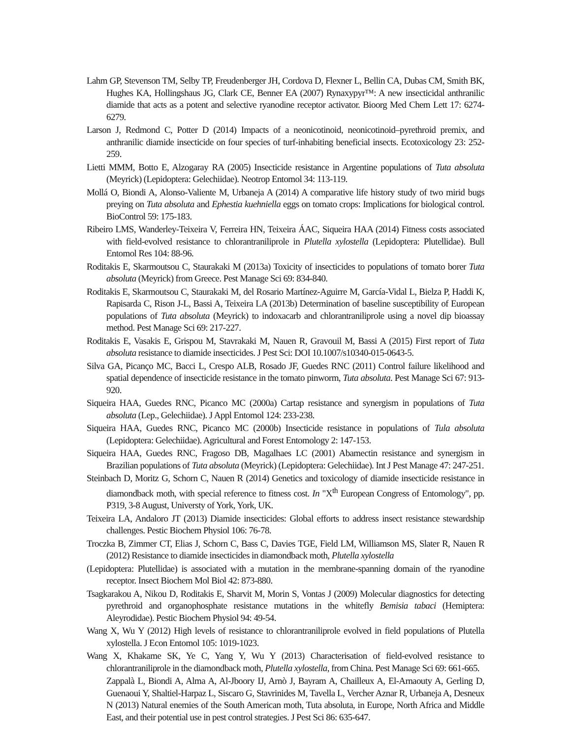Lahm GP, Stevenson TM, Selby TP, Freudenberger JH, Cordova D, Flexner L, Bellin CA, Dubas CM, Smith BK, Hughes KA, Hollingshaus JG, Clark CE, Benner EA (2007) Rynaxypyr™: A new insecticidal anthranilic diamide that acts as a potent and selective ryanodine receptor activator. Bioorg Med Chem Lett 17: 6274-6279.
Larson J, Redmond C, Potter D (2014) Impacts of a neonicotinoid, neonicotinoid–pyrethroid premix, and anthranilic diamide insecticide on four species of turf-inhabiting beneficial insects. Ecotoxicology 23: 252-259.
Lietti MMM, Botto E, Alzogaray RA (2005) Insecticide resistance in Argentine populations of Tuta absoluta (Meyrick) (Lepidoptera: Gelechiidae). Neotrop Entomol 34: 113-119.
Mollá O, Biondi A, Alonso-Valiente M, Urbaneja A (2014) A comparative life history study of two mirid bugs preying on Tuta absoluta and Ephestia kuehniella eggs on tomato crops: Implications for biological control. BioControl 59: 175-183.
Ribeiro LMS, Wanderley-Teixeira V, Ferreira HN, Teixeira ÁAC, Siqueira HAA (2014) Fitness costs associated with field-evolved resistance to chlorantraniliprole in Plutella xylostella (Lepidoptera: Plutellidae). Bull Entomol Res 104: 88-96.
Roditakis E, Skarmoutsou C, Staurakaki M (2013a) Toxicity of insecticides to populations of tomato borer Tuta absoluta (Meyrick) from Greece. Pest Manage Sci 69: 834-840.
Roditakis E, Skarmoutsou C, Staurakaki M, del Rosario Martínez-Aguirre M, García-Vidal L, Bielza P, Haddi K, Rapisarda C, Rison J-L, Bassi A, Teixeira LA (2013b) Determination of baseline susceptibility of European populations of Tuta absoluta (Meyrick) to indoxacarb and chlorantraniliprole using a novel dip bioassay method. Pest Manage Sci 69: 217-227.
Roditakis E, Vasakis E, Grispou M, Stavrakaki M, Nauen R, Gravouil M, Bassi A (2015) First report of Tuta absoluta resistance to diamide insecticides. J Pest Sci: DOI 10.1007/s10340-015-0643-5.
Silva GA, Picanço MC, Bacci L, Crespo ALB, Rosado JF, Guedes RNC (2011) Control failure likelihood and spatial dependence of insecticide resistance in the tomato pinworm, Tuta absoluta. Pest Manage Sci 67: 913-920.
Siqueira HAA, Guedes RNC, Picanco MC (2000a) Cartap resistance and synergism in populations of Tuta absoluta (Lep., Gelechiidae). J Appl Entomol 124: 233-238.
Siqueira HAA, Guedes RNC, Picanco MC (2000b) Insecticide resistance in populations of Tula absoluta (Lepidoptera: Gelechiidae). Agricultural and Forest Entomology 2: 147-153.
Siqueira HAA, Guedes RNC, Fragoso DB, Magalhaes LC (2001) Abamectin resistance and synergism in Brazilian populations of Tuta absoluta (Meyrick) (Lepidoptera: Gelechiidae). Int J Pest Manage 47: 247-251.
Steinbach D, Moritz G, Schorn C, Nauen R (2014) Genetics and toxicology of diamide insecticide resistance in diamondback moth, with special reference to fitness cost. In "X<sup>th</sup> European Congress of Entomology", pp. P319, 3-8 August, Universty of York, York, UK.
Teixeira LA, Andaloro JT (2013) Diamide insecticides: Global efforts to address insect resistance stewardship challenges. Pestic Biochem Physiol 106: 76-78.
Troczka B, Zimmer CT, Elias J, Schorn C, Bass C, Davies TGE, Field LM, Williamson MS, Slater R, Nauen R (2012) Resistance to diamide insecticides in diamondback moth, Plutella xylostella
(Lepidoptera: Plutellidae) is associated with a mutation in the membrane-spanning domain of the ryanodine receptor. Insect Biochem Mol Biol 42: 873-880.
Tsagkarakou A, Nikou D, Roditakis E, Sharvit M, Morin S, Vontas J (2009) Molecular diagnostics for detecting pyrethroid and organophosphate resistance mutations in the whitefly Bemisia tabaci (Hemiptera: Aleyrodidae). Pestic Biochem Physiol 94: 49-54.
Wang X, Wu Y (2012) High levels of resistance to chlorantraniliprole evolved in field populations of Plutella xylostella. J Econ Entomol 105: 1019-1023.
Wang X, Khakame SK, Ye C, Yang Y, Wu Y (2013) Characterisation of field-evolved resistance to chlorantraniliprole in the diamondback moth, Plutella xylostella, from China. Pest Manage Sci 69: 661-665.
Zappalà L, Biondi A, Alma A, Al-Jboory IJ, Arnò J, Bayram A, Chailleux A, El-Arnaouty A, Gerling D, Guenaoui Y, Shaltiel-Harpaz L, Siscaro G, Stavrinides M, Tavella L, Vercher Aznar R, Urbaneja A, Desneux N (2013) Natural enemies of the South American moth, Tuta absoluta, in Europe, North Africa and Middle East, and their potential use in pest control strategies. J Pest Sci 86: 635-647.